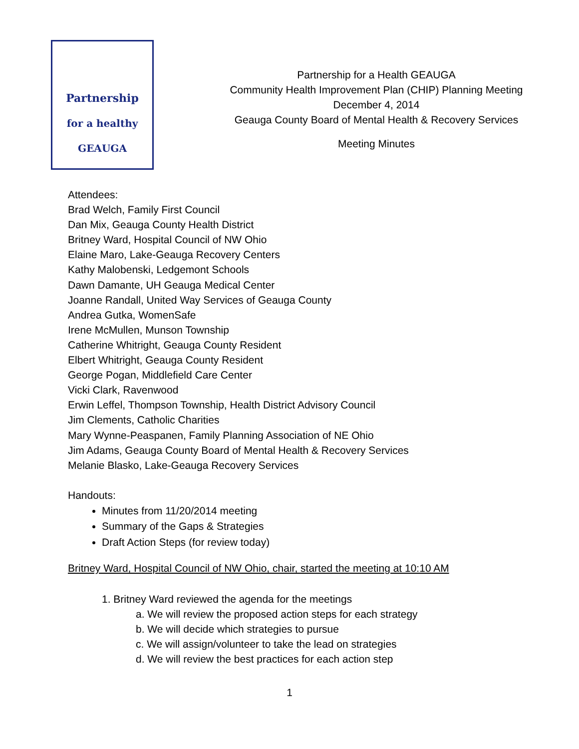Partnership
for a healthy
GEAUGA
Partnership for a Health GEAUGA
Community Health Improvement Plan (CHIP) Planning Meeting
December 4, 2014
Geauga County Board of Mental Health & Recovery Services
Meeting Minutes
Attendees:
Brad Welch, Family First Council
Dan Mix, Geauga County Health District
Britney Ward, Hospital Council of NW Ohio
Elaine Maro, Lake-Geauga Recovery Centers
Kathy Malobenski, Ledgemont Schools
Dawn Damante, UH Geauga Medical Center
Joanne Randall, United Way Services of Geauga County
Andrea Gutka, WomenSafe
Irene McMullen, Munson Township
Catherine Whitright, Geauga County Resident
Elbert Whitright, Geauga County Resident
George Pogan, Middlefield Care Center
Vicki Clark, Ravenwood
Erwin Leffel, Thompson Township, Health District Advisory Council
Jim Clements, Catholic Charities
Mary Wynne-Peaspanen, Family Planning Association of NE Ohio
Jim Adams, Geauga County Board of Mental Health & Recovery Services
Melanie Blasko, Lake-Geauga Recovery Services
Handouts:
Minutes from 11/20/2014 meeting
Summary of the Gaps & Strategies
Draft Action Steps (for review today)
Britney Ward, Hospital Council of NW Ohio, chair, started the meeting at 10:10 AM
1. Britney Ward reviewed the agenda for the meetings
a. We will review the proposed action steps for each strategy
b. We will decide which strategies to pursue
c. We will assign/volunteer to take the lead on strategies
d. We will review the best practices for each action step
1